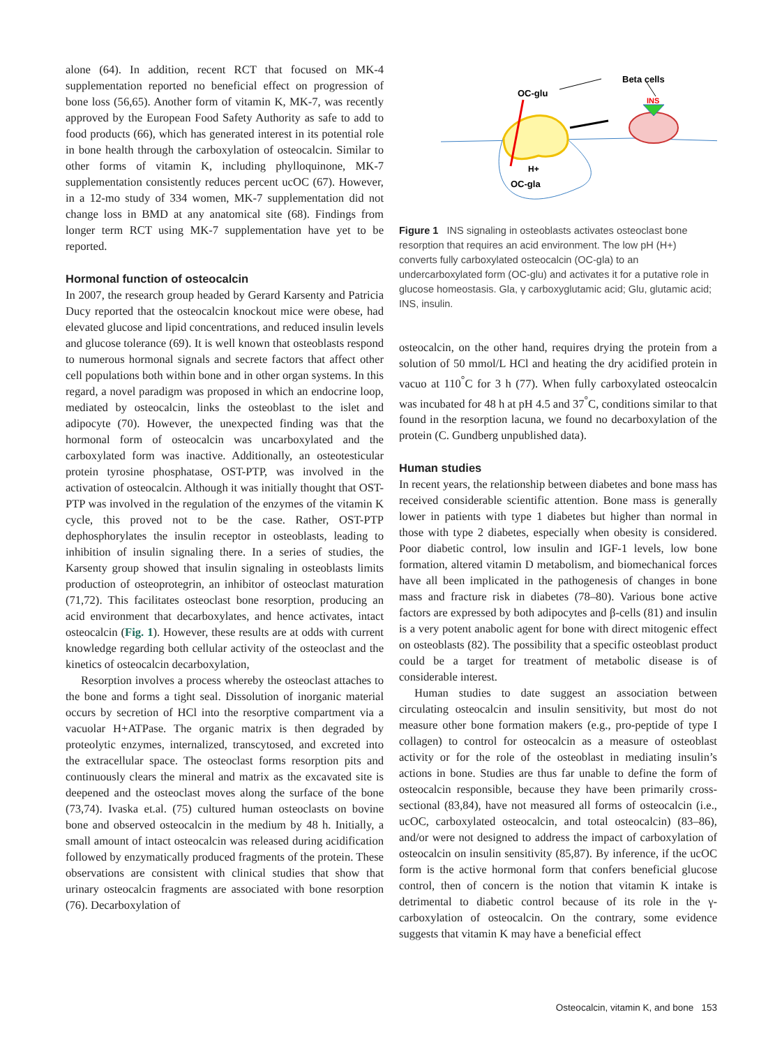alone (64). In addition, recent RCT that focused on MK-4 supplementation reported no beneficial effect on progression of bone loss (56,65). Another form of vitamin K, MK-7, was recently approved by the European Food Safety Authority as safe to add to food products (66), which has generated interest in its potential role in bone health through the carboxylation of osteocalcin. Similar to other forms of vitamin K, including phylloquinone, MK-7 supplementation consistently reduces percent ucOC (67). However, in a 12-mo study of 334 women, MK-7 supplementation did not change loss in BMD at any anatomical site (68). Findings from longer term RCT using MK-7 supplementation have yet to be reported.
Hormonal function of osteocalcin
In 2007, the research group headed by Gerard Karsenty and Patricia Ducy reported that the osteocalcin knockout mice were obese, had elevated glucose and lipid concentrations, and reduced insulin levels and glucose tolerance (69). It is well known that osteoblasts respond to numerous hormonal signals and secrete factors that affect other cell populations both within bone and in other organ systems. In this regard, a novel paradigm was proposed in which an endocrine loop, mediated by osteocalcin, links the osteoblast to the islet and adipocyte (70). However, the unexpected finding was that the hormonal form of osteocalcin was uncarboxylated and the carboxylated form was inactive. Additionally, an osteotesticular protein tyrosine phosphatase, OST-PTP, was involved in the activation of osteocalcin. Although it was initially thought that OST-PTP was involved in the regulation of the enzymes of the vitamin K cycle, this proved not to be the case. Rather, OST-PTP dephosphorylates the insulin receptor in osteoblasts, leading to inhibition of insulin signaling there. In a series of studies, the Karsenty group showed that insulin signaling in osteoblasts limits production of osteoprotegrin, an inhibitor of osteoclast maturation (71,72). This facilitates osteoclast bone resorption, producing an acid environment that decarboxylates, and hence activates, intact osteocalcin (Fig. 1). However, these results are at odds with current knowledge regarding both cellular activity of the osteoclast and the kinetics of osteocalcin decarboxylation,
Resorption involves a process whereby the osteoclast attaches to the bone and forms a tight seal. Dissolution of inorganic material occurs by secretion of HCl into the resorptive compartment via a vacuolar H+ATPase. The organic matrix is then degraded by proteolytic enzymes, internalized, transcytosed, and excreted into the extracellular space. The osteoclast forms resorption pits and continuously clears the mineral and matrix as the excavated site is deepened and the osteoclast moves along the surface of the bone (73,74). Ivaska et.al. (75) cultured human osteoclasts on bovine bone and observed osteocalcin in the medium by 48 h. Initially, a small amount of intact osteocalcin was released during acidification followed by enzymatically produced fragments of the protein. These observations are consistent with clinical studies that show that urinary osteocalcin fragments are associated with bone resorption (76). Decarboxylation of
OC-glu
Beta cells
INS
H+
OC-gla
Figure 1 INS signaling in osteoblasts activates osteoclast bone resorption that requires an acid environment. The low pH (H+) converts fully carboxylated osteocalcin (OC-gla) to an undercarboxylated form (OC-glu) and activates it for a putative role in glucose homeostasis. Gla, γ carboxyglutamic acid; Glu, glutamic acid; INS, insulin.
osteocalcin, on the other hand, requires drying the protein from a solution of 50 mmol/L HCl and heating the dry acidified protein in vacuo at 110<sup>°</sup>C for 3 h (77). When fully carboxylated osteocalcin was incubated for 48 h at pH 4.5 and 37<sup>°</sup>C, conditions similar to that found in the resorption lacuna, we found no decarboxylation of the protein (C. Gundberg unpublished data).
Human studies
In recent years, the relationship between diabetes and bone mass has received considerable scientific attention. Bone mass is generally lower in patients with type 1 diabetes but higher than normal in those with type 2 diabetes, especially when obesity is considered. Poor diabetic control, low insulin and IGF-1 levels, low bone formation, altered vitamin D metabolism, and biomechanical forces have all been implicated in the pathogenesis of changes in bone mass and fracture risk in diabetes (78–80). Various bone active factors are expressed by both adipocytes and β-cells (81) and insulin is a very potent anabolic agent for bone with direct mitogenic effect on osteoblasts (82). The possibility that a specific osteoblast product could be a target for treatment of metabolic disease is of considerable interest.
Human studies to date suggest an association between circulating osteocalcin and insulin sensitivity, but most do not measure other bone formation makers (e.g., pro-peptide of type I collagen) to control for osteocalcin as a measure of osteoblast activity or for the role of the osteoblast in mediating insulin’s actions in bone. Studies are thus far unable to define the form of osteocalcin responsible, because they have been primarily cross-sectional (83,84), have not measured all forms of osteocalcin (i.e., ucOC, carboxylated osteocalcin, and total osteocalcin) (83–86), and/or were not designed to address the impact of carboxylation of osteocalcin on insulin sensitivity (85,87). By inference, if the ucOC form is the active hormonal form that confers beneficial glucose control, then of concern is the notion that vitamin K intake is detrimental to diabetic control because of its role in the γ-carboxylation of osteocalcin. On the contrary, some evidence suggests that vitamin K may have a beneficial effect
Osteocalcin, vitamin K, and bone 153